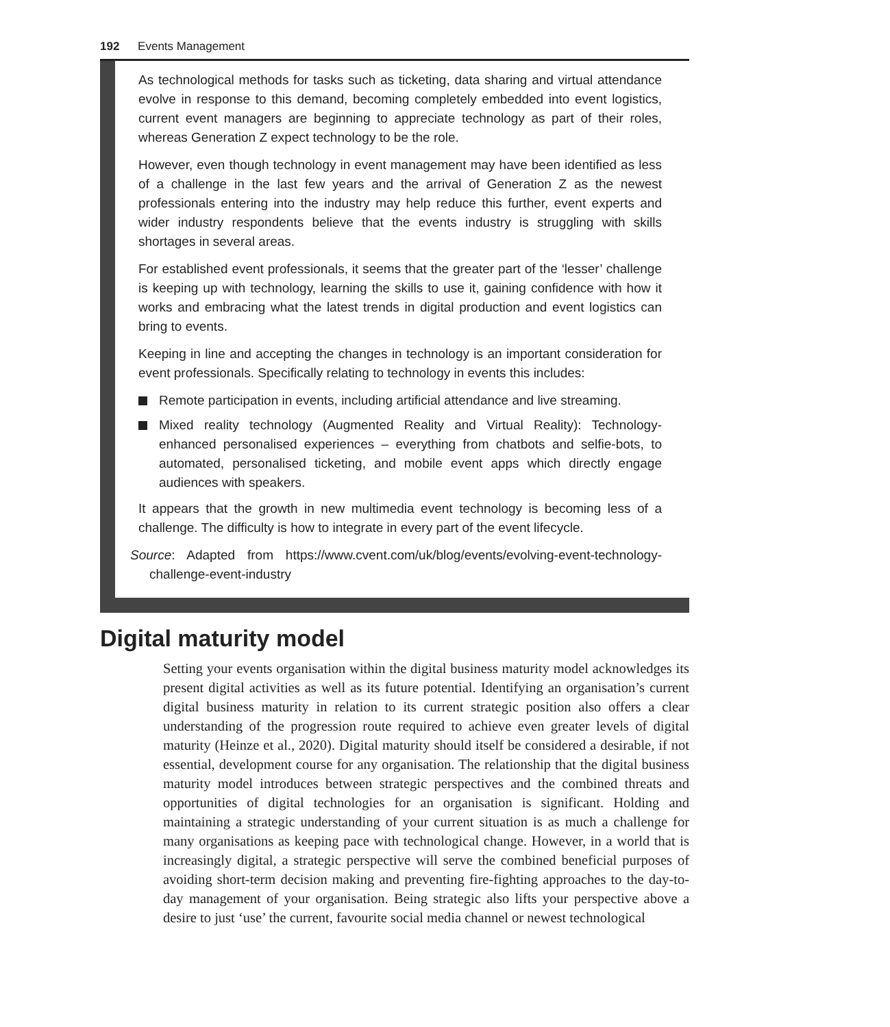192 Events Management
As technological methods for tasks such as ticketing, data sharing and virtual attendance evolve in response to this demand, becoming completely embedded into event logistics, current event managers are beginning to appreciate technology as part of their roles, whereas Generation Z expect technology to be the role.
However, even though technology in event management may have been identified as less of a challenge in the last few years and the arrival of Generation Z as the newest professionals entering into the industry may help reduce this further, event experts and wider industry respondents believe that the events industry is struggling with skills shortages in several areas.
For established event professionals, it seems that the greater part of the ‘lesser’ challenge is keeping up with technology, learning the skills to use it, gaining confidence with how it works and embracing what the latest trends in digital production and event logistics can bring to events.
Keeping in line and accepting the changes in technology is an important consideration for event professionals. Specifically relating to technology in events this includes:
Remote participation in events, including artificial attendance and live streaming.
Mixed reality technology (Augmented Reality and Virtual Reality): Technology-enhanced personalised experiences – everything from chatbots and selfie-bots, to automated, personalised ticketing, and mobile event apps which directly engage audiences with speakers.
It appears that the growth in new multimedia event technology is becoming less of a challenge. The difficulty is how to integrate in every part of the event lifecycle.
Source: Adapted from https://www.cvent.com/uk/blog/events/evolving-event-technology-challenge-event-industry
Digital maturity model
Setting your events organisation within the digital business maturity model acknowledges its present digital activities as well as its future potential. Identifying an organisation’s current digital business maturity in relation to its current strategic position also offers a clear understanding of the progression route required to achieve even greater levels of digital maturity (Heinze et al., 2020). Digital maturity should itself be considered a desirable, if not essential, development course for any organisation. The relationship that the digital business maturity model introduces between strategic perspectives and the combined threats and opportunities of digital technologies for an organisation is significant. Holding and maintaining a strategic understanding of your current situation is as much a challenge for many organisations as keeping pace with technological change. However, in a world that is increasingly digital, a strategic perspective will serve the combined beneficial purposes of avoiding short-term decision making and preventing fire-fighting approaches to the day-to-day management of your organisation. Being strategic also lifts your perspective above a desire to just ‘use’ the current, favourite social media channel or newest technological